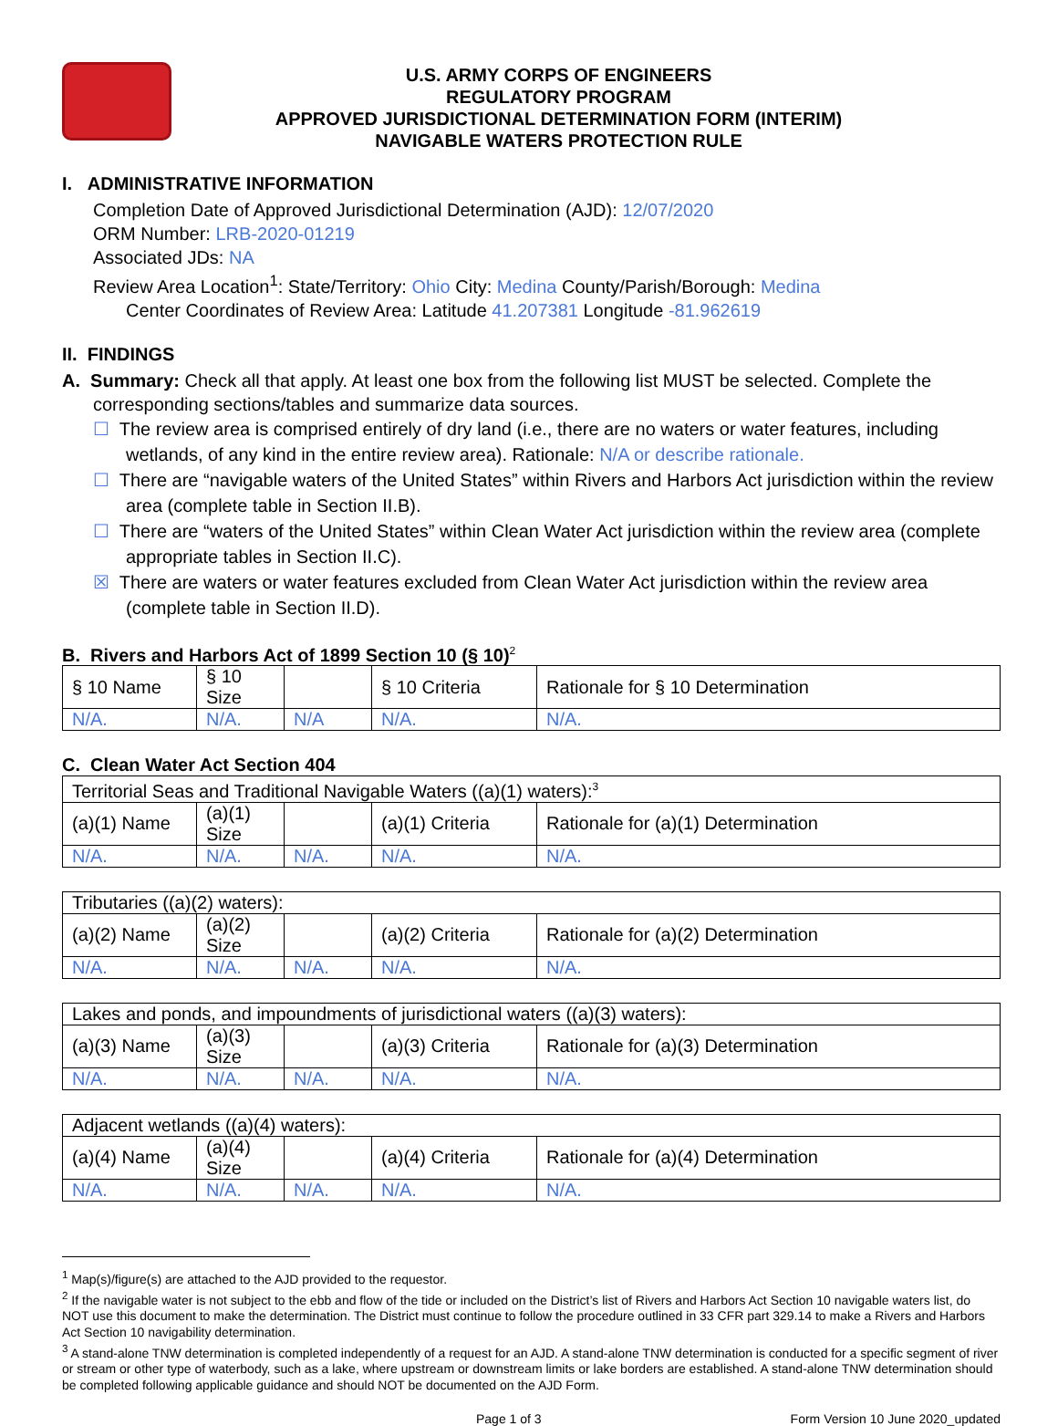U.S. ARMY CORPS OF ENGINEERS
REGULATORY PROGRAM
APPROVED JURISDICTIONAL DETERMINATION FORM (INTERIM)
NAVIGABLE WATERS PROTECTION RULE
I. ADMINISTRATIVE INFORMATION
Completion Date of Approved Jurisdictional Determination (AJD): 12/07/2020
ORM Number: LRB-2020-01219
Associated JDs: NA
Review Area Location<sup>1</sup>: State/Territory: Ohio City: Medina County/Parish/Borough: Medina
Center Coordinates of Review Area: Latitude 41.207381 Longitude -81.962619
II. FINDINGS
A. Summary: Check all that apply. At least one box from the following list MUST be selected. Complete the
corresponding sections/tables and summarize data sources.
☐ The review area is comprised entirely of dry land (i.e., there are no waters or water features, including wetlands, of any kind in the entire review area). Rationale: N/A or describe rationale.
☐ There are “navigable waters of the United States” within Rivers and Harbors Act jurisdiction within the review area (complete table in Section II.B).
☐ There are “waters of the United States” within Clean Water Act jurisdiction within the review area (complete appropriate tables in Section II.C).
☒ There are waters or water features excluded from Clean Water Act jurisdiction within the review area (complete table in Section II.D).
B. Rivers and Harbors Act of 1899 Section 10 (§ 10)<sup>2</sup>
| § 10 Name | § 10 Size | | § 10 Criteria | Rationale for § 10 Determination |
| N/A. | N/A. | N/A | N/A. | N/A. |
C. Clean Water Act Section 404
| Territorial Seas and Traditional Navigable Waters ((a)(1) waters):<sup>3</sup> | | | | |
| (a)(1) Name | (a)(1) Size | | (a)(1) Criteria | Rationale for (a)(1) Determination |
| N/A. | N/A. | N/A. | N/A. | N/A. |
| Tributaries ((a)(2) waters): | | | | |
| (a)(2) Name | (a)(2) Size | | (a)(2) Criteria | Rationale for (a)(2) Determination |
| N/A. | N/A. | N/A. | N/A. | N/A. |
| Lakes and ponds, and impoundments of jurisdictional waters ((a)(3) waters): | | | | |
| (a)(3) Name | (a)(3) Size | | (a)(3) Criteria | Rationale for (a)(3) Determination |
| N/A. | N/A. | N/A. | N/A. | N/A. |
| Adjacent wetlands ((a)(4) waters): | | | | |
| (a)(4) Name | (a)(4) Size | | (a)(4) Criteria | Rationale for (a)(4) Determination |
| N/A. | N/A. | N/A. | N/A. | N/A. |
<sup>1</sup> Map(s)/figure(s) are attached to the AJD provided to the requestor.
<sup>2</sup> If the navigable water is not subject to the ebb and flow of the tide or included on the District’s list of Rivers and Harbors Act Section 10 navigable waters list, do NOT use this document to make the determination. The District must continue to follow the procedure outlined in 33 CFR part 329.14 to make a Rivers and Harbors Act Section 10 navigability determination.
<sup>3</sup> A stand-alone TNW determination is completed independently of a request for an AJD. A stand-alone TNW determination is conducted for a specific segment of river or stream or other type of waterbody, such as a lake, where upstream or downstream limits or lake borders are established. A stand-alone TNW determination should be completed following applicable guidance and should NOT be documented on the AJD Form.
Page 1 of 3 Form Version 10 June 2020_updated